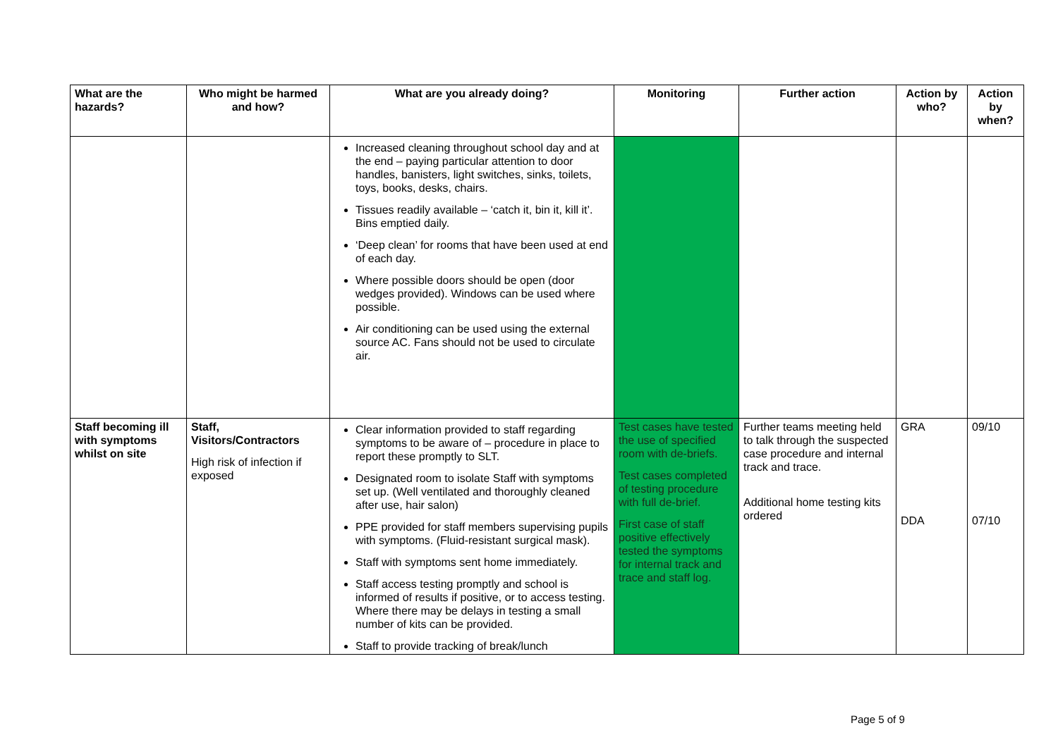| What are the hazards? | Who might be harmed and how? | What are you already doing? | Monitoring | Further action | Action by who? | Action by when? |
| --- | --- | --- | --- | --- | --- | --- |
| | | Increased cleaning throughout school day and at the end – paying particular attention to door handles, banisters, light switches, sinks, toilets, toys, books, desks, chairs. Tissues readily available – ‘catch it, bin it, kill it’. Bins emptied daily. ‘Deep clean’ for rooms that have been used at end of each day. Where possible doors should be open (door wedges provided). Windows can be used where possible. Air conditioning can be used using the external source AC. Fans should not be used to circulate air. | | | | |
| Staff becoming ill with symptoms whilst on site | Staff, Visitors/Contractors High risk of infection if exposed | Clear information provided to staff regarding symptoms to be aware of – procedure in place to report these promptly to SLT. Designated room to isolate Staff with symptoms set up. (Well ventilated and thoroughly cleaned after use, hair salon) PPE provided for staff members supervising pupils with symptoms. (Fluid-resistant surgical mask). Staff with symptoms sent home immediately. Staff access testing promptly and school is informed of results if positive, or to access testing. Where there may be delays in testing a small number of kits can be provided. Staff to provide tracking of break/lunch | Test cases have tested the use of specified room with de-briefs. Test cases completed of testing procedure with full de-brief. First case of staff positive effectively tested the symptoms for internal track and trace and staff log. | Further teams meeting held to talk through the suspected case procedure and internal track and trace. Additional home testing kits ordered | GRA DDA | 09/10 07/10 |
Page 5 of 9